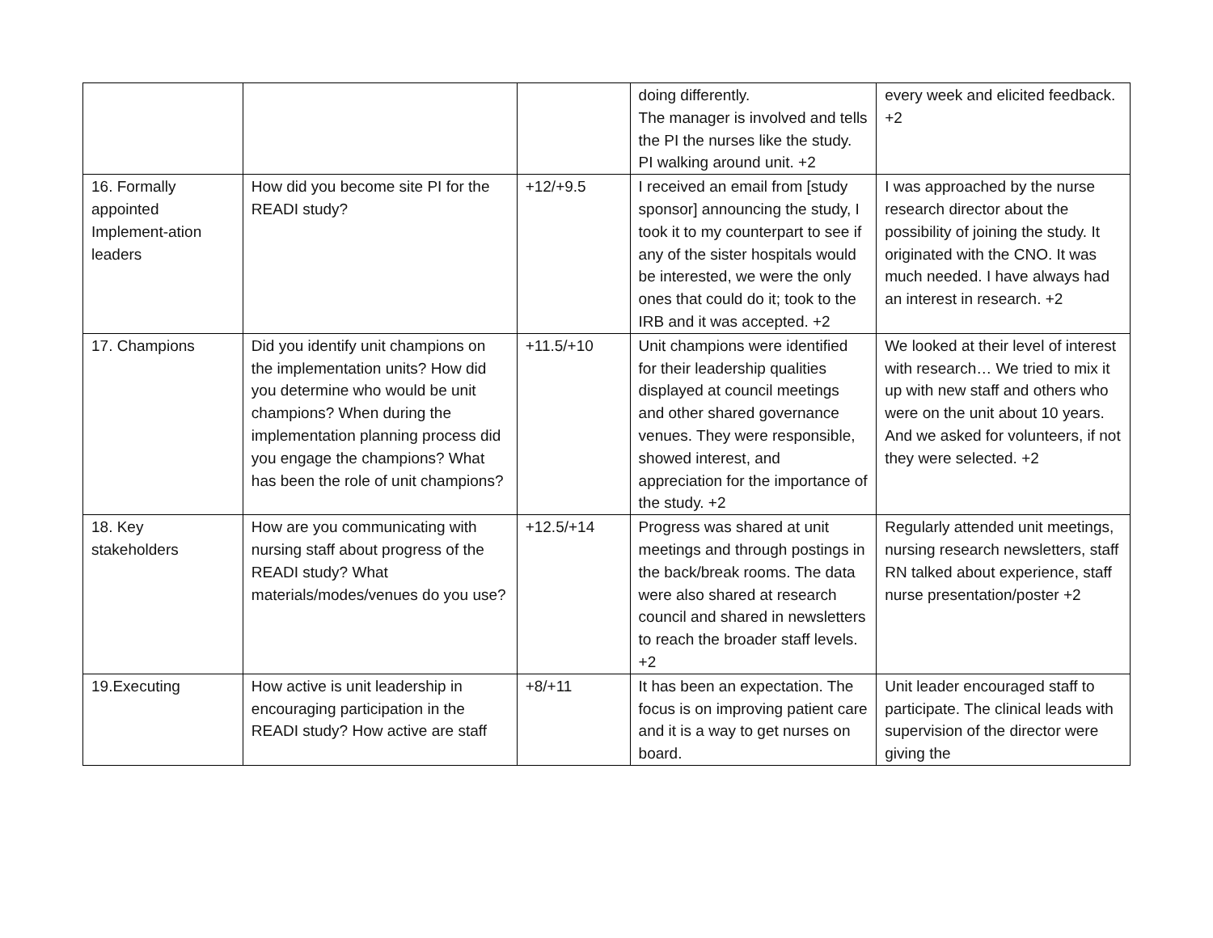| | | | doing differently. The manager is involved and tells the PI the nurses like the study. PI walking around unit. +2 | every week and elicited feedback. +2 |
| 16. Formally appointed Implement-ation leaders | How did you become site PI for the READI study? | +12/+9.5 | I received an email from [study sponsor] announcing the study, I took it to my counterpart to see if any of the sister hospitals would be interested, we were the only ones that could do it; took to the IRB and it was accepted. +2 | I was approached by the nurse research director about the possibility of joining the study. It originated with the CNO. It was much needed. I have always had an interest in research. +2 |
| 17. Champions | Did you identify unit champions on the implementation units? How did you determine who would be unit champions? When during the implementation planning process did you engage the champions? What has been the role of unit champions? | +11.5/+10 | Unit champions were identified for their leadership qualities displayed at council meetings and other shared governance venues. They were responsible, showed interest, and appreciation for the importance of the study. +2 | We looked at their level of interest with research… We tried to mix it up with new staff and others who were on the unit about 10 years. And we asked for volunteers, if not they were selected. +2 |
| 18. Key stakeholders | How are you communicating with nursing staff about progress of the READI study? What materials/modes/venues do you use? | +12.5/+14 | Progress was shared at unit meetings and through postings in the back/break rooms. The data were also shared at research council and shared in newsletters to reach the broader staff levels. +2 | Regularly attended unit meetings, nursing research newsletters, staff RN talked about experience, staff nurse presentation/poster +2 |
| 19.Executing | How active is unit leadership in encouraging participation in the READI study? How active are staff | +8/+11 | It has been an expectation. The focus is on improving patient care and it is a way to get nurses on board. | Unit leader encouraged staff to participate. The clinical leads with supervision of the director were giving the |